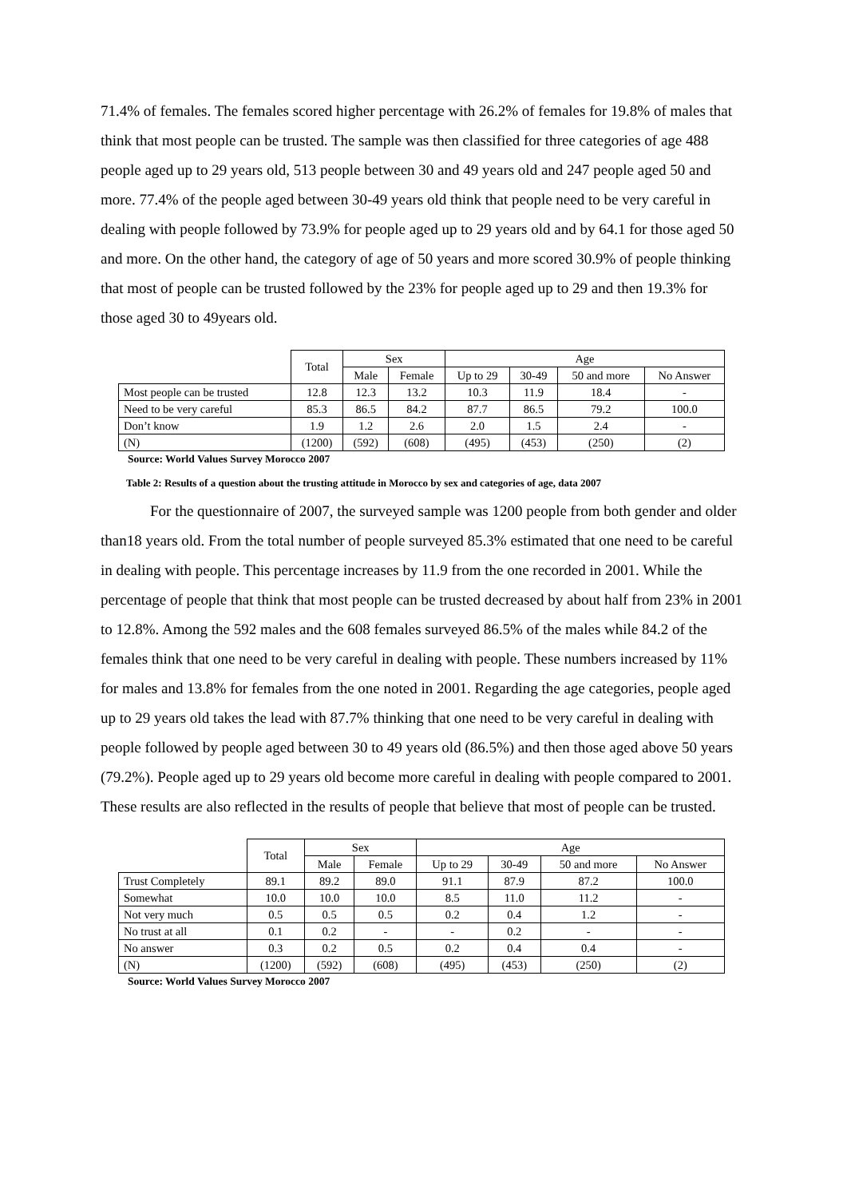71.4% of females. The females scored higher percentage with 26.2% of females for 19.8% of males that think that most people can be trusted. The sample was then classified for three categories of age 488 people aged up to 29 years old, 513 people between 30 and 49 years old and 247 people aged 50 and more. 77.4% of the people aged between 30-49 years old think that people need to be very careful in dealing with people followed by 73.9% for people aged up to 29 years old and by 64.1 for those aged 50 and more. On the other hand, the category of age of 50 years and more scored 30.9% of people thinking that most of people can be trusted followed by the 23% for people aged up to 29 and then 19.3% for those aged 30 to 49years old.
| | Total | Sex | | Age | | | |
| --- | --- | --- | --- | --- | --- | --- | --- |
| | | Male | Female | Up to 29 | 30-49 | 50 and more | No Answer |
| Most people can be trusted | 12.8 | 12.3 | 13.2 | 10.3 | 11.9 | 18.4 | - |
| Need to be very careful | 85.3 | 86.5 | 84.2 | 87.7 | 86.5 | 79.2 | 100.0 |
| Don’t know | 1.9 | 1.2 | 2.6 | 2.0 | 1.5 | 2.4 | - |
| (N) | (1200) | (592) | (608) | (495) | (453) | (250) | (2) |
Source: World Values Survey Morocco 2007
Table 2: Results of a question about the trusting attitude in Morocco by sex and categories of age, data 2007
For the questionnaire of 2007, the surveyed sample was 1200 people from both gender and older than18 years old. From the total number of people surveyed 85.3% estimated that one need to be careful in dealing with people. This percentage increases by 11.9 from the one recorded in 2001. While the percentage of people that think that most people can be trusted decreased by about half from 23% in 2001 to 12.8%. Among the 592 males and the 608 females surveyed 86.5% of the males while 84.2 of the females think that one need to be very careful in dealing with people. These numbers increased by 11% for males and 13.8% for females from the one noted in 2001. Regarding the age categories, people aged up to 29 years old takes the lead with 87.7% thinking that one need to be very careful in dealing with people followed by people aged between 30 to 49 years old (86.5%) and then those aged above 50 years (79.2%). People aged up to 29 years old become more careful in dealing with people compared to 2001. These results are also reflected in the results of people that believe that most of people can be trusted.
| | Total | Sex | | Age | | | |
| --- | --- | --- | --- | --- | --- | --- | --- |
| | | Male | Female | Up to 29 | 30-49 | 50 and more | No Answer |
| Trust Completely | 89.1 | 89.2 | 89.0 | 91.1 | 87.9 | 87.2 | 100.0 |
| Somewhat | 10.0 | 10.0 | 10.0 | 8.5 | 11.0 | 11.2 | - |
| Not very much | 0.5 | 0.5 | 0.5 | 0.2 | 0.4 | 1.2 | - |
| No trust at all | 0.1 | 0.2 | - | - | 0.2 | - | - |
| No answer | 0.3 | 0.2 | 0.5 | 0.2 | 0.4 | 0.4 | - |
| (N) | (1200) | (592) | (608) | (495) | (453) | (250) | (2) |
Source: World Values Survey Morocco 2007